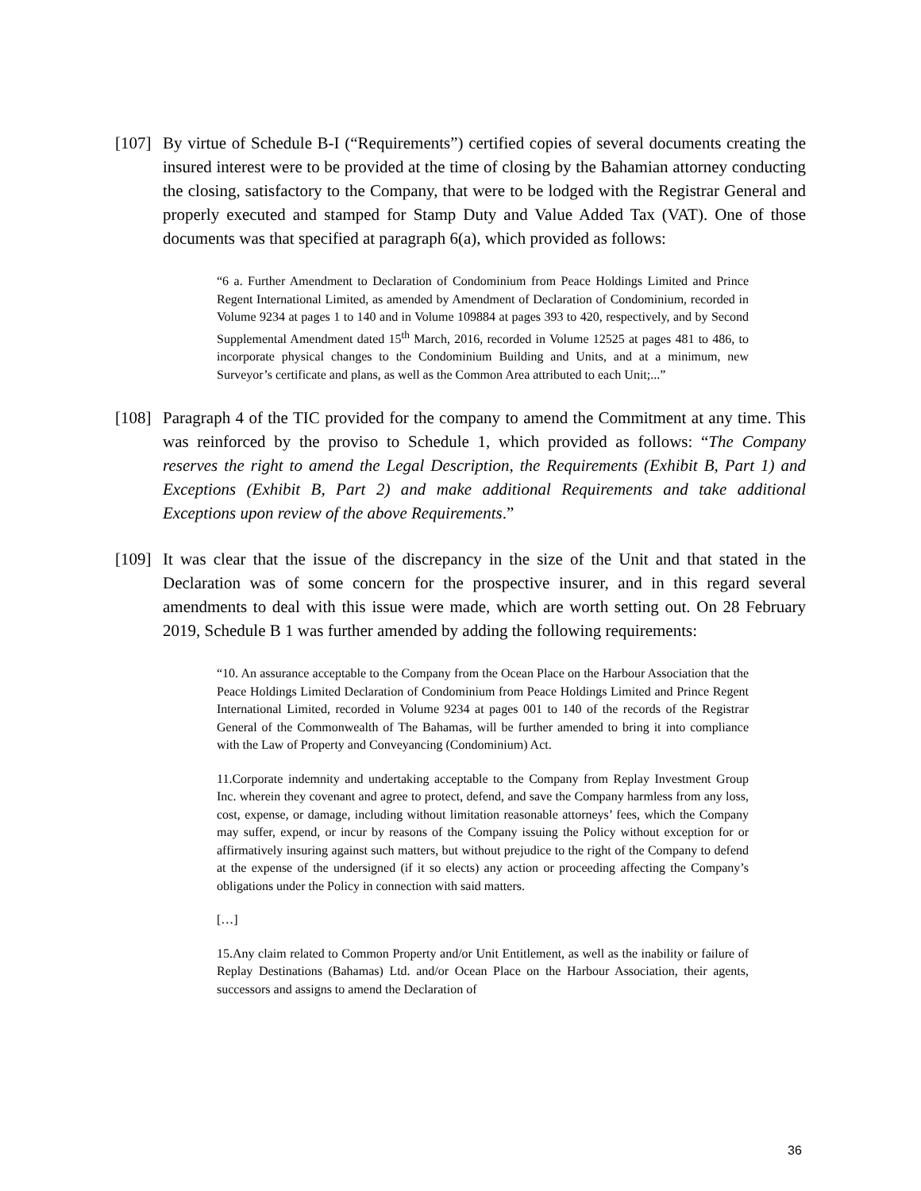[107]
By virtue of Schedule B-I (“Requirements”) certified copies of several documents creating the insured interest were to be provided at the time of closing by the Bahamian attorney conducting the closing, satisfactory to the Company, that were to be lodged with the Registrar General and properly executed and stamped for Stamp Duty and Value Added Tax (VAT). One of those documents was that specified at paragraph 6(a), which provided as follows:
“6 a. Further Amendment to Declaration of Condominium from Peace Holdings Limited and Prince Regent International Limited, as amended by Amendment of Declaration of Condominium, recorded in Volume 9234 at pages 1 to 140 and in Volume 109884 at pages 393 to 420, respectively, and by Second Supplemental Amendment dated 15<sup>th</sup> March, 2016, recorded in Volume 12525 at pages 481 to 486, to incorporate physical changes to the Condominium Building and Units, and at a minimum, new Surveyor’s certificate and plans, as well as the Common Area attributed to each Unit;...”
[108]
Paragraph 4 of the TIC provided for the company to amend the Commitment at any time. This was reinforced by the proviso to Schedule 1, which provided as follows: “The Company reserves the right to amend the Legal Description, the Requirements (Exhibit B, Part 1) and Exceptions (Exhibit B, Part 2) and make additional Requirements and take additional Exceptions upon review of the above Requirements.”
[109]
It was clear that the issue of the discrepancy in the size of the Unit and that stated in the Declaration was of some concern for the prospective insurer, and in this regard several amendments to deal with this issue were made, which are worth setting out. On 28 February 2019, Schedule B 1 was further amended by adding the following requirements:
“10. An assurance acceptable to the Company from the Ocean Place on the Harbour Association that the Peace Holdings Limited Declaration of Condominium from Peace Holdings Limited and Prince Regent International Limited, recorded in Volume 9234 at pages 001 to 140 of the records of the Registrar General of the Commonwealth of The Bahamas, will be further amended to bring it into compliance with the Law of Property and Conveyancing (Condominium) Act.
11.Corporate indemnity and undertaking acceptable to the Company from Replay Investment Group Inc. wherein they covenant and agree to protect, defend, and save the Company harmless from any loss, cost, expense, or damage, including without limitation reasonable attorneys’ fees, which the Company may suffer, expend, or incur by reasons of the Company issuing the Policy without exception for or affirmatively insuring against such matters, but without prejudice to the right of the Company to defend at the expense of the undersigned (if it so elects) any action or proceeding affecting the Company’s obligations under the Policy in connection with said matters.
[…]
15.Any claim related to Common Property and/or Unit Entitlement, as well as the inability or failure of Replay Destinations (Bahamas) Ltd. and/or Ocean Place on the Harbour Association, their agents, successors and assigns to amend the Declaration of
36